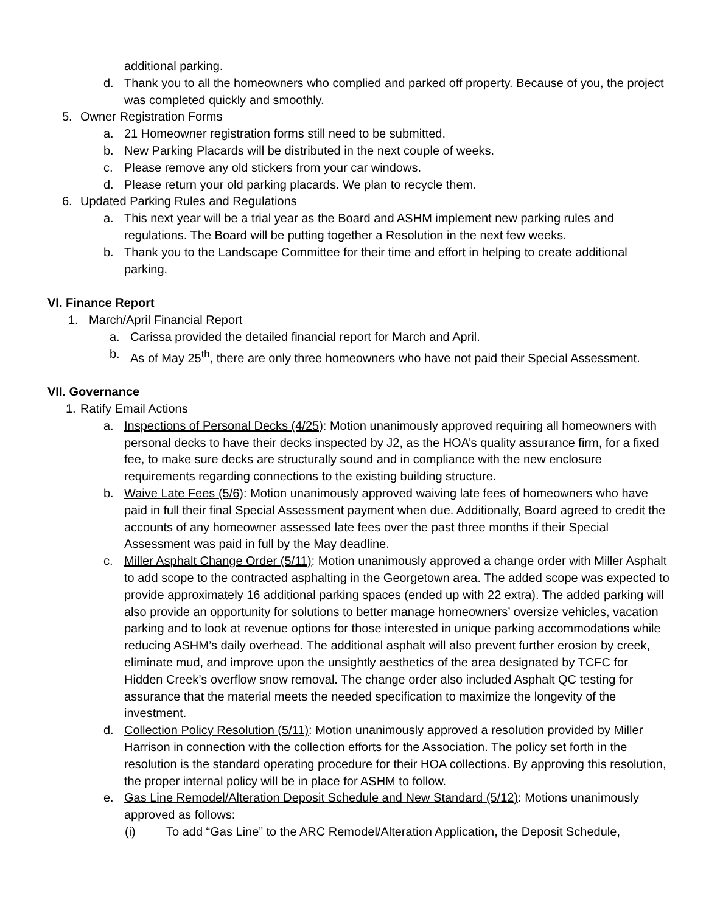additional parking.
d. Thank you to all the homeowners who complied and parked off property. Because of you, the project was completed quickly and smoothly.
5. Owner Registration Forms
a. 21 Homeowner registration forms still need to be submitted.
b. New Parking Placards will be distributed in the next couple of weeks.
c. Please remove any old stickers from your car windows.
d. Please return your old parking placards. We plan to recycle them.
6. Updated Parking Rules and Regulations
a. This next year will be a trial year as the Board and ASHM implement new parking rules and regulations. The Board will be putting together a Resolution in the next few weeks.
b. Thank you to the Landscape Committee for their time and effort in helping to create additional parking.
VI. Finance Report
1. March/April Financial Report
a. Carissa provided the detailed financial report for March and April.
b. As of May 25<sup>th</sup>, there are only three homeowners who have not paid their Special Assessment.
VII. Governance
1. Ratify Email Actions
a. Inspections of Personal Decks (4/25): Motion unanimously approved requiring all homeowners with personal decks to have their decks inspected by J2, as the HOA’s quality assurance firm, for a fixed fee, to make sure decks are structurally sound and in compliance with the new enclosure requirements regarding connections to the existing building structure.
b. Waive Late Fees (5/6): Motion unanimously approved waiving late fees of homeowners who have paid in full their final Special Assessment payment when due. Additionally, Board agreed to credit the accounts of any homeowner assessed late fees over the past three months if their Special Assessment was paid in full by the May deadline.
c. Miller Asphalt Change Order (5/11): Motion unanimously approved a change order with Miller Asphalt to add scope to the contracted asphalting in the Georgetown area. The added scope was expected to provide approximately 16 additional parking spaces (ended up with 22 extra). The added parking will also provide an opportunity for solutions to better manage homeowners’ oversize vehicles, vacation parking and to look at revenue options for those interested in unique parking accommodations while reducing ASHM’s daily overhead. The additional asphalt will also prevent further erosion by creek, eliminate mud, and improve upon the unsightly aesthetics of the area designated by TCFC for Hidden Creek’s overflow snow removal. The change order also included Asphalt QC testing for assurance that the material meets the needed specification to maximize the longevity of the investment.
d. Collection Policy Resolution (5/11): Motion unanimously approved a resolution provided by Miller Harrison in connection with the collection efforts for the Association. The policy set forth in the resolution is the standard operating procedure for their HOA collections. By approving this resolution, the proper internal policy will be in place for ASHM to follow.
e. Gas Line Remodel/Alteration Deposit Schedule and New Standard (5/12): Motions unanimously approved as follows:
(i) To add “Gas Line” to the ARC Remodel/Alteration Application, the Deposit Schedule,